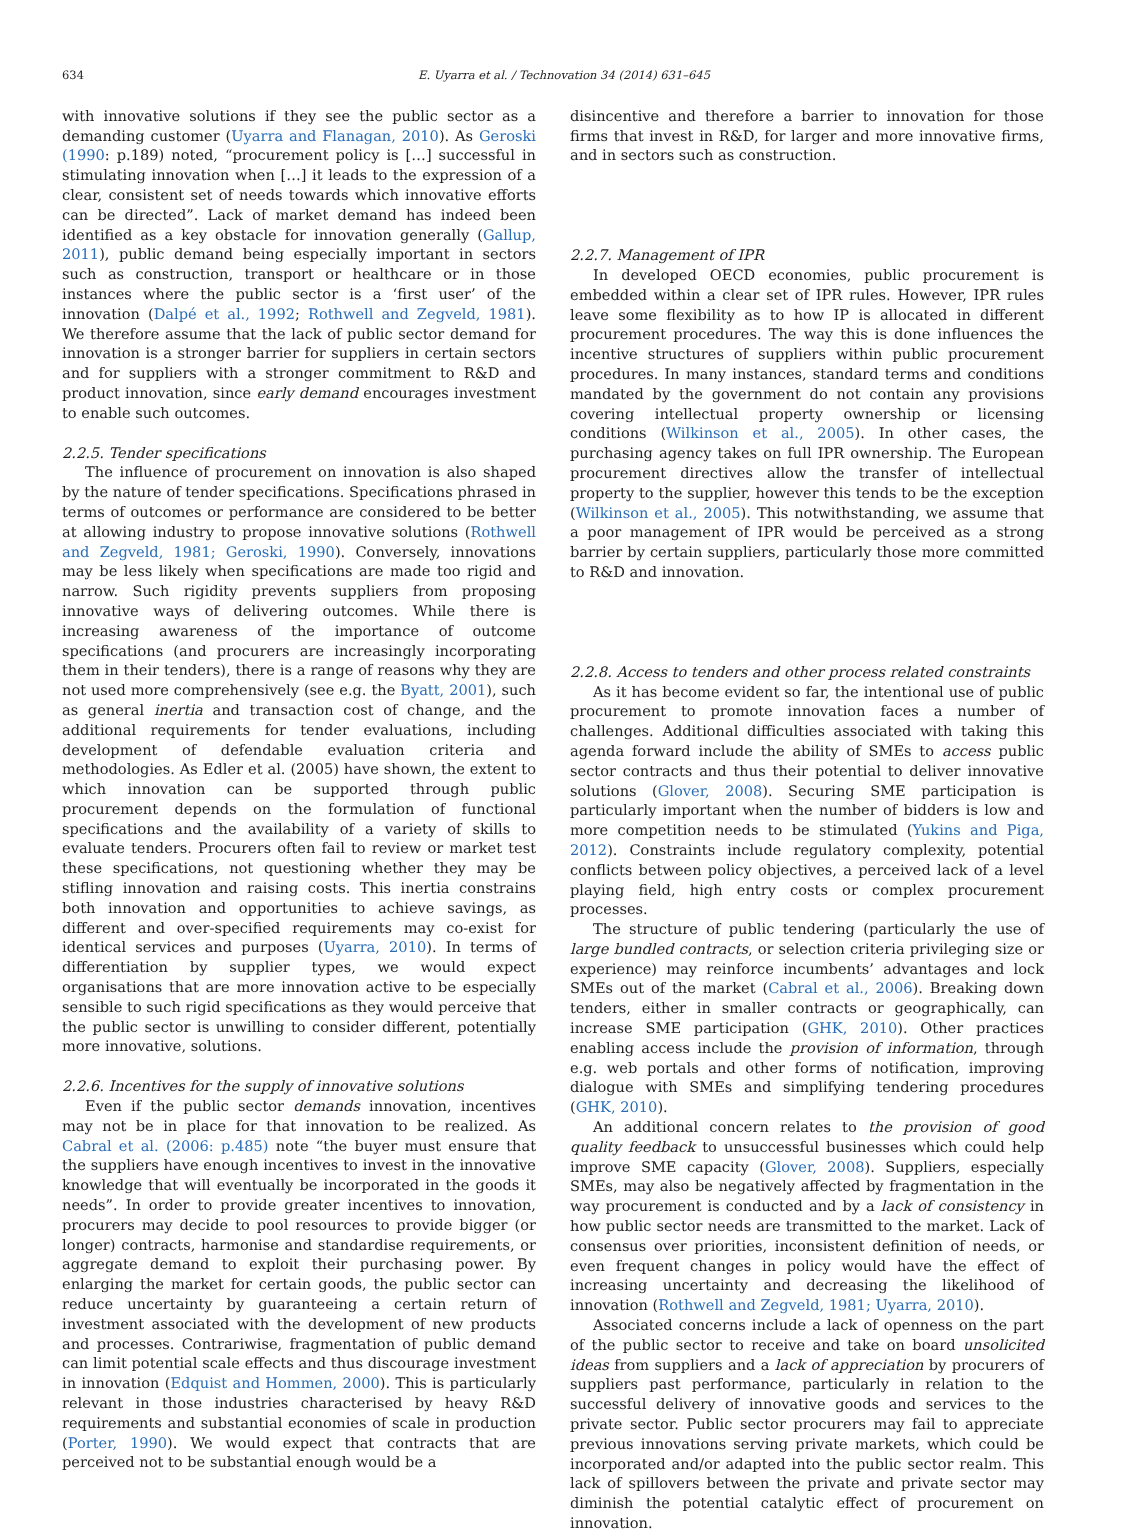634 E. Uyarra et al. / Technovation 34 (2014) 631–645
with innovative solutions if they see the public sector as a demanding customer (Uyarra and Flanagan, 2010). As Geroski (1990: p.189) noted, “procurement policy is […] successful in stimulating innovation when […] it leads to the expression of a clear, consistent set of needs towards which innovative efforts can be directed”. Lack of market demand has indeed been identified as a key obstacle for innovation generally (Gallup, 2011), public demand being especially important in sectors such as construction, transport or healthcare or in those instances where the public sector is a ‘first user’ of the innovation (Dalpé et al., 1992; Rothwell and Zegveld, 1981). We therefore assume that the lack of public sector demand for innovation is a stronger barrier for suppliers in certain sectors and for suppliers with a stronger commitment to R&D and product innovation, since early demand encourages investment to enable such outcomes.
2.2.5. Tender specifications
The influence of procurement on innovation is also shaped by the nature of tender specifications. Specifications phrased in terms of outcomes or performance are considered to be better at allowing industry to propose innovative solutions (Rothwell and Zegveld, 1981; Geroski, 1990). Conversely, innovations may be less likely when specifications are made too rigid and narrow. Such rigidity prevents suppliers from proposing innovative ways of delivering outcomes. While there is increasing awareness of the importance of outcome specifications (and procurers are increasingly incorporating them in their tenders), there is a range of reasons why they are not used more comprehensively (see e.g. the Byatt, 2001), such as general inertia and transaction cost of change, and the additional requirements for tender evaluations, including development of defendable evaluation criteria and methodologies. As Edler et al. (2005) have shown, the extent to which innovation can be supported through public procurement depends on the formulation of functional specifications and the availability of a variety of skills to evaluate tenders. Procurers often fail to review or market test these specifications, not questioning whether they may be stifling innovation and raising costs. This inertia constrains both innovation and opportunities to achieve savings, as different and over-specified requirements may co-exist for identical services and purposes (Uyarra, 2010). In terms of differentiation by supplier types, we would expect organisations that are more innovation active to be especially sensible to such rigid specifications as they would perceive that the public sector is unwilling to consider different, potentially more innovative, solutions.
2.2.6. Incentives for the supply of innovative solutions
Even if the public sector demands innovation, incentives may not be in place for that innovation to be realized. As Cabral et al. (2006: p.485) note “the buyer must ensure that the suppliers have enough incentives to invest in the innovative knowledge that will eventually be incorporated in the goods it needs”. In order to provide greater incentives to innovation, procurers may decide to pool resources to provide bigger (or longer) contracts, harmonise and standardise requirements, or aggregate demand to exploit their purchasing power. By enlarging the market for certain goods, the public sector can reduce uncertainty by guaranteeing a certain return of investment associated with the development of new products and processes. Contrariwise, fragmentation of public demand can limit potential scale effects and thus discourage investment in innovation (Edquist and Hommen, 2000). This is particularly relevant in those industries characterised by heavy R&D requirements and substantial economies of scale in production (Porter, 1990). We would expect that contracts that are perceived not to be substantial enough would be a
disincentive and therefore a barrier to innovation for those firms that invest in R&D, for larger and more innovative firms, and in sectors such as construction.
2.2.7. Management of IPR
In developed OECD economies, public procurement is embedded within a clear set of IPR rules. However, IPR rules leave some flexibility as to how IP is allocated in different procurement procedures. The way this is done influences the incentive structures of suppliers within public procurement procedures. In many instances, standard terms and conditions mandated by the government do not contain any provisions covering intellectual property ownership or licensing conditions (Wilkinson et al., 2005). In other cases, the purchasing agency takes on full IPR ownership. The European procurement directives allow the transfer of intellectual property to the supplier, however this tends to be the exception (Wilkinson et al., 2005). This notwithstanding, we assume that a poor management of IPR would be perceived as a strong barrier by certain suppliers, particularly those more committed to R&D and innovation.
2.2.8. Access to tenders and other process related constraints
As it has become evident so far, the intentional use of public procurement to promote innovation faces a number of challenges. Additional difficulties associated with taking this agenda forward include the ability of SMEs to access public sector contracts and thus their potential to deliver innovative solutions (Glover, 2008). Securing SME participation is particularly important when the number of bidders is low and more competition needs to be stimulated (Yukins and Piga, 2012). Constraints include regulatory complexity, potential conflicts between policy objectives, a perceived lack of a level playing field, high entry costs or complex procurement processes.
The structure of public tendering (particularly the use of large bundled contracts, or selection criteria privileging size or experience) may reinforce incumbents’ advantages and lock SMEs out of the market (Cabral et al., 2006). Breaking down tenders, either in smaller contracts or geographically, can increase SME participation (GHK, 2010). Other practices enabling access include the provision of information, through e.g. web portals and other forms of notification, improving dialogue with SMEs and simplifying tendering procedures (GHK, 2010).
An additional concern relates to the provision of good quality feedback to unsuccessful businesses which could help improve SME capacity (Glover, 2008). Suppliers, especially SMEs, may also be negatively affected by fragmentation in the way procurement is conducted and by a lack of consistency in how public sector needs are transmitted to the market. Lack of consensus over priorities, inconsistent definition of needs, or even frequent changes in policy would have the effect of increasing uncertainty and decreasing the likelihood of innovation (Rothwell and Zegveld, 1981; Uyarra, 2010).
Associated concerns include a lack of openness on the part of the public sector to receive and take on board unsolicited ideas from suppliers and a lack of appreciation by procurers of suppliers past performance, particularly in relation to the successful delivery of innovative goods and services to the private sector. Public sector procurers may fail to appreciate previous innovations serving private markets, which could be incorporated and/or adapted into the public sector realm. This lack of spillovers between the private and private sector may diminish the potential catalytic effect of procurement on innovation.